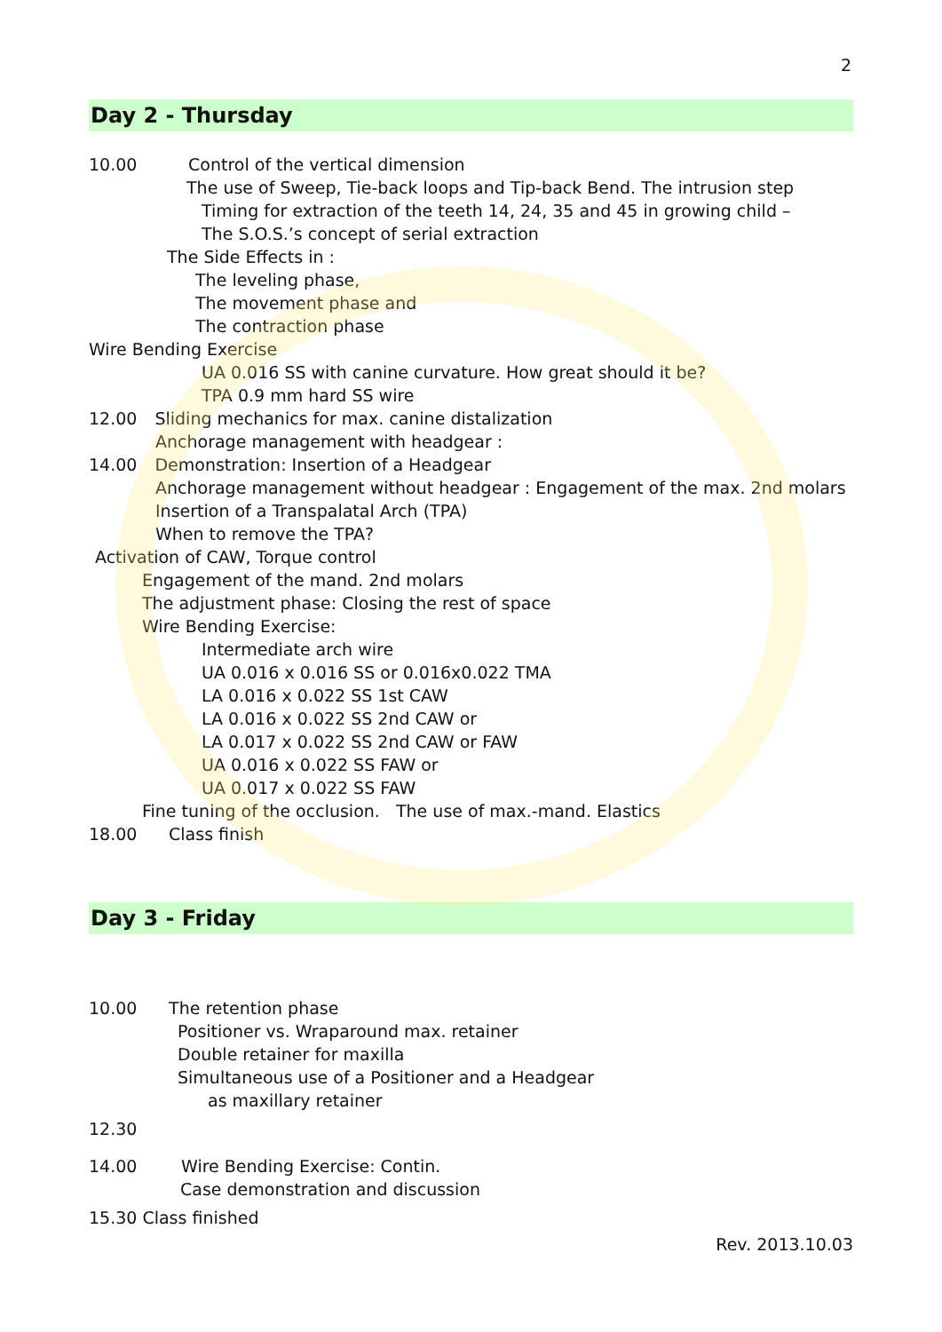2
Day 2 - Thursday
10.00 Control of the vertical dimension
The use of Sweep, Tie-back loops and Tip-back Bend. The intrusion step
Timing for extraction of the teeth 14, 24, 35 and 45 in growing child –
The S.O.S.’s concept of serial extraction
The Side Effects in :
The leveling phase,
The movement phase and
The contraction phase
Wire Bending Exercise
UA 0.016 SS with canine curvature. How great should it be?
TPA 0.9 mm hard SS wire
12.00 Sliding mechanics for max. canine distalization
Anchorage management with headgear :
14.00 Demonstration: Insertion of a Headgear
Anchorage management without headgear : Engagement of the max. 2nd molars
Insertion of a Transpalatal Arch (TPA)
When to remove the TPA?
Activation of CAW, Torque control
Engagement of the mand. 2nd molars
The adjustment phase: Closing the rest of space
Wire Bending Exercise:
Intermediate arch wire
UA 0.016 x 0.016 SS or 0.016x0.022 TMA
LA 0.016 x 0.022 SS 1st CAW
LA 0.016 x 0.022 SS 2nd CAW or
LA 0.017 x 0.022 SS 2nd CAW or FAW
UA 0.016 x 0.022 SS FAW or
UA 0.017 x 0.022 SS FAW
Fine tuning of the occlusion. The use of max.-mand. Elastics
18.00 Class finish
Day 3 - Friday
10.00 The retention phase
Positioner vs. Wraparound max. retainer
Double retainer for maxilla
Simultaneous use of a Positioner and a Headgear
as maxillary retainer
12.30
14.00 Wire Bending Exercise: Contin.
Case demonstration and discussion
15.30 Class finished
Rev. 2013.10.03